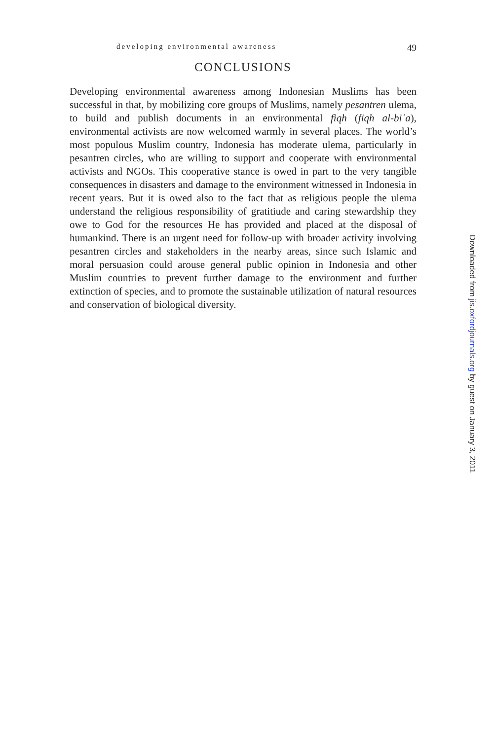developing environmental awareness 49
CONCLUSIONS
Developing environmental awareness among Indonesian Muslims has been successful in that, by mobilizing core groups of Muslims, namely pesantren ulema, to build and publish documents in an environmental fiqh (fiqh al-biʾa), environmental activists are now welcomed warmly in several places. The world’s most populous Muslim country, Indonesia has moderate ulema, particularly in pesantren circles, who are willing to support and cooperate with environmental activists and NGOs. This cooperative stance is owed in part to the very tangible consequences in disasters and damage to the environment witnessed in Indonesia in recent years. But it is owed also to the fact that as religious people the ulema understand the religious responsibility of gratitiude and caring stewardship they owe to God for the resources He has provided and placed at the disposal of humankind. There is an urgent need for follow-up with broader activity involving pesantren circles and stakeholders in the nearby areas, since such Islamic and moral persuasion could arouse general public opinion in Indonesia and other Muslim countries to prevent further damage to the environment and further extinction of species, and to promote the sustainable utilization of natural resources and conservation of biological diversity.
Downloaded from jis.oxfordjournals.org by guest on January 3, 2011